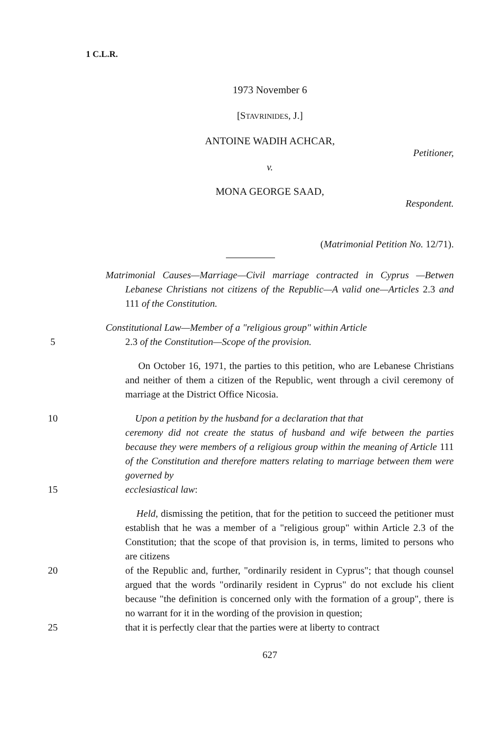1 C.L.R.
1973 November 6
[STAVRINIDES, J.]
ANTOINE WADIH ACHCAR,
Petitioner,
v.
MONA GEORGE SAAD,
Respondent.
(Matrimonial Petition No. 12/71).
Matrimonial Causes—Marriage—Civil marriage contracted in Cyprus —Betwen Lebanese Christians not citizens of the Republic—A valid one—Articles 2.3 and 111 of the Constitution.
Constitutional Law—Member of a "religious group" within Article
5 2.3 of the Constitution—Scope of the provision.
On October 16, 1971, the parties to this petition, who are Lebanese Christians and neither of them a citizen of the Republic, went through a civil ceremony of marriage at the District Office Nicosia.
10 Upon a petition by the husband for a declaration that that
ceremony did not create the status of husband and wife between the parties because they were members of a religious group within the meaning of Article 111 of the Constitution and therefore matters relating to marriage between them were governed by
15 ecclesiastical law:
Held, dismissing the petition, that for the petition to succeed the petitioner must establish that he was a member of a "religious group" within Article 2.3 of the Constitution; that the scope of that provision is, in terms, limited to persons who are citizens
20 of the Republic and, further, "ordinarily resident in Cyprus"; that though counsel argued that the words "ordinarily resident in Cyprus" do not exclude his client because "the definition is concerned only with the formation of a group", there is no warrant for it in the wording of the provision in question;
25 that it is perfectly clear that the parties were at liberty to contract
627